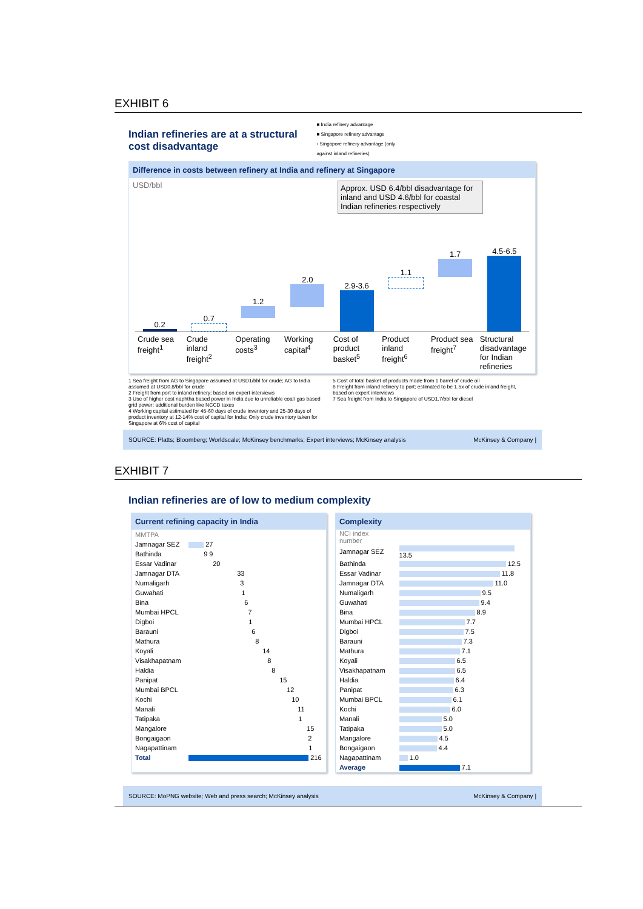EXHIBIT 6
Indian refineries are at a structural cost disadvantage
■ India refinery advantage
■ Singapore refinery advantage
▫ Singapore refinery advantage (only against inland refineries)
Difference in costs between refinery at India and refinery at Singapore
USD/bbl Approx. USD 6.4/bbl disadvantage for inland and USD 4.6/bbl for coastal Indian refineries respectively
0.2
0.7
1.2
2.0
2.9-3.6
1.1
1.7
4.5-6.5
Crude sea freight<sup>1</sup> Crude inland freight<sup>2</sup> Operating costs<sup>3</sup> Working capital<sup>4</sup> Cost of product basket<sup>5</sup> Product inland freight<sup>6</sup> Product sea freight<sup>7</sup> Structural disadvantage for Indian refineries
1 Sea freight from AG to Singapore assumed at USD1/bbl for crude; AG to India assumed at USD0.8/bbl for crude
2 Freight from port to inland refinery; based on expert interviews
3 Use of higher cost naphtha based power in India due to unreliable coal/ gas based grid power; additional burden like NCCD taxes
4 Working capital estimated for 45-60 days of crude inventory and 25-30 days of product inventory at 12-14% cost of capital for India; Only crude inventory taken for Singapore at 6% cost of capital
5 Cost of total basket of products made from 1 barrel of crude oil
6 Freight from inland refinery to port; estimated to be 1.5x of crude inland freight, based on expert interviews
7 Sea freight from India to Singapore of USD1.7/bbl for diesel
SOURCE: Platts; Bloomberg; Worldscale; McKinsey benchmarks; Expert interviews; McKinsey analysis McKinsey & Company |
EXHIBIT 7
Indian refineries are of low to medium complexity
Current refining capacity in India
| MMTPA | |
| Jamnagar SEZ | 27 |
| Bathinda | 9 9 |
| Essar Vadinar | 20 |
| Jamnagar DTA | 33 |
| Numaligarh | 3 |
| Guwahati | 1 |
| Bina | 6 |
| Mumbai HPCL | 7 |
| Digboi | 1 |
| Barauni | 6 |
| Mathura | 8 |
| Koyali | 14 |
| Visakhapatnam | 8 |
| Haldia | 8 |
| Panipat | 15 |
| Mumbai BPCL | 12 |
| Kochi | 10 |
| Manali | 11 |
| Tatipaka | 1 |
| Mangalore | 15 |
| Bongaigaon | 2 |
| Nagapattinam | 1 |
| Total | 216 |
Complexity
| NCI index number | |
| Jamnagar SEZ | 13.5 |
| Bathinda | 12.5 |
| Essar Vadinar | 11.8 |
| Jamnagar DTA | 11.0 |
| Numaligarh | 9.5 |
| Guwahati | 9.4 |
| Bina | 8.9 |
| Mumbai HPCL | 7.7 |
| Digboi | 7.5 |
| Barauni | 7.3 |
| Mathura | 7.1 |
| Koyali | 6.5 |
| Visakhapatnam | 6.5 |
| Haldia | 6.4 |
| Panipat | 6.3 |
| Mumbai BPCL | 6.1 |
| Kochi | 6.0 |
| Manali | 5.0 |
| Tatipaka | 5.0 |
| Mangalore | 4.5 |
| Bongaigaon | 4.4 |
| Nagapattinam | 1.0 |
| Average | 7.1 |
SOURCE: MoPNG website; Web and press search; McKinsey analysis McKinsey & Company |